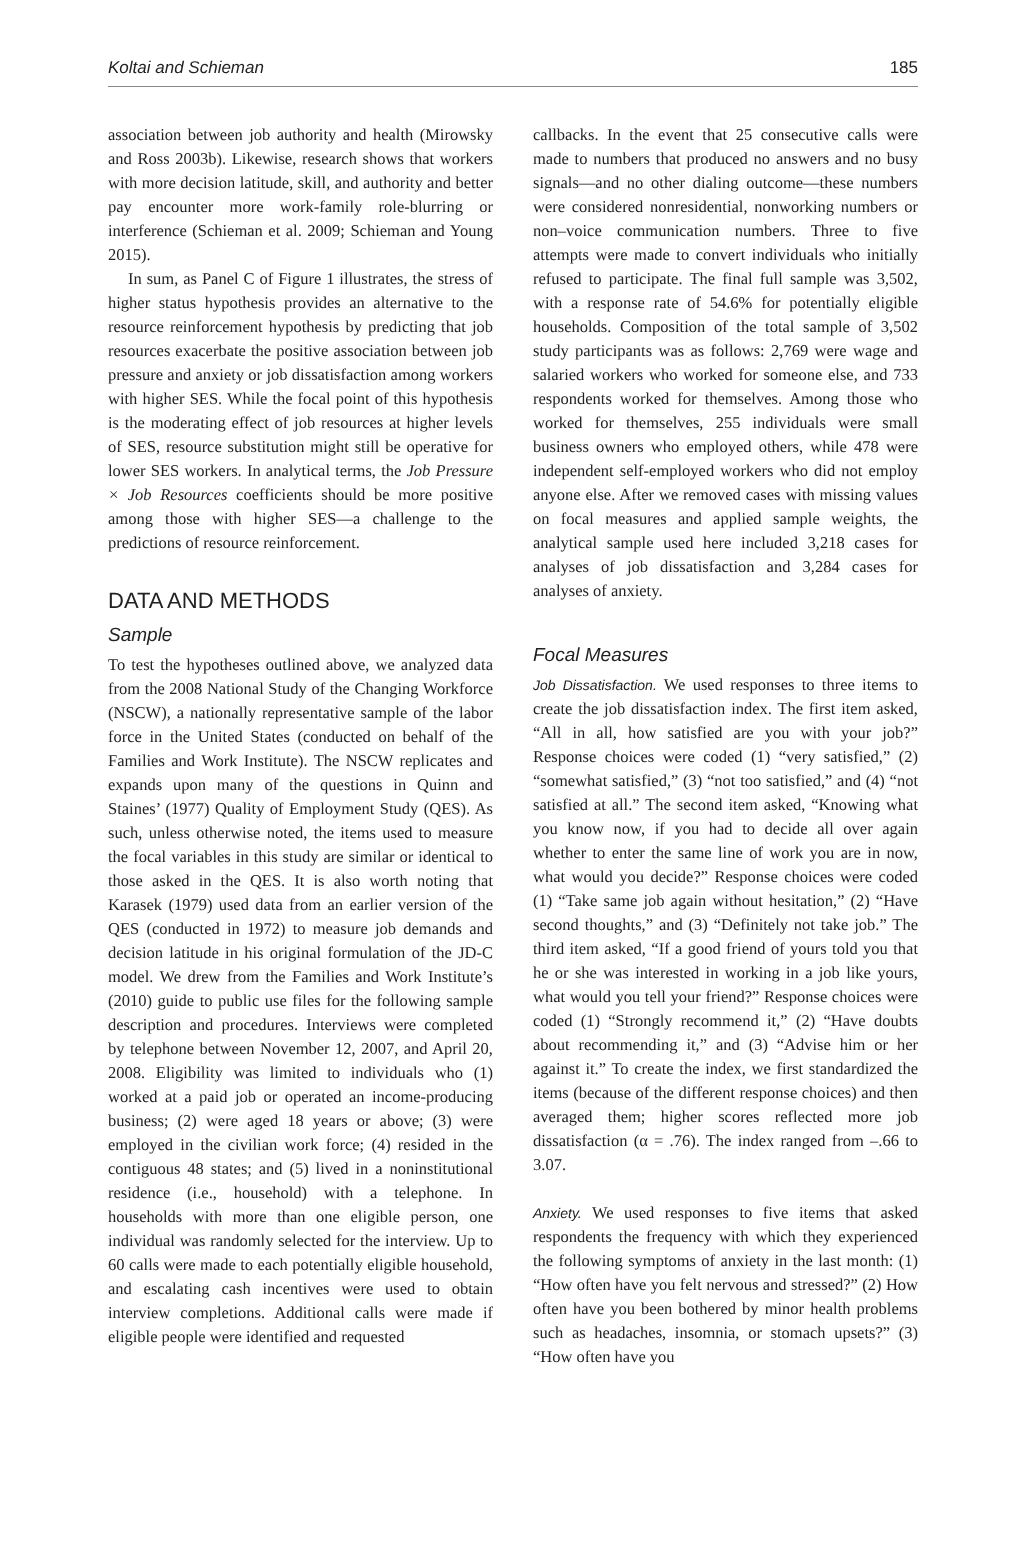Koltai and Schieman 185
association between job authority and health (Mirowsky and Ross 2003b). Likewise, research shows that workers with more decision latitude, skill, and authority and better pay encounter more work-family role-blurring or interference (Schieman et al. 2009; Schieman and Young 2015).
In sum, as Panel C of Figure 1 illustrates, the stress of higher status hypothesis provides an alternative to the resource reinforcement hypothesis by predicting that job resources exacerbate the positive association between job pressure and anxiety or job dissatisfaction among workers with higher SES. While the focal point of this hypothesis is the moderating effect of job resources at higher levels of SES, resource substitution might still be operative for lower SES workers. In analytical terms, the Job Pressure × Job Resources coefficients should be more positive among those with higher SES—a challenge to the predictions of resource reinforcement.
DATA AND METHODS
Sample
To test the hypotheses outlined above, we analyzed data from the 2008 National Study of the Changing Workforce (NSCW), a nationally representative sample of the labor force in the United States (conducted on behalf of the Families and Work Institute). The NSCW replicates and expands upon many of the questions in Quinn and Staines’ (1977) Quality of Employment Study (QES). As such, unless otherwise noted, the items used to measure the focal variables in this study are similar or identical to those asked in the QES. It is also worth noting that Karasek (1979) used data from an earlier version of the QES (conducted in 1972) to measure job demands and decision latitude in his original formulation of the JD-C model. We drew from the Families and Work Institute’s (2010) guide to public use files for the following sample description and procedures. Interviews were completed by telephone between November 12, 2007, and April 20, 2008. Eligibility was limited to individuals who (1) worked at a paid job or operated an income-producing business; (2) were aged 18 years or above; (3) were employed in the civilian work force; (4) resided in the contiguous 48 states; and (5) lived in a noninstitutional residence (i.e., household) with a telephone. In households with more than one eligible person, one individual was randomly selected for the interview. Up to 60 calls were made to each potentially eligible household, and escalating cash incentives were used to obtain interview completions. Additional calls were made if eligible people were identified and requested
callbacks. In the event that 25 consecutive calls were made to numbers that produced no answers and no busy signals—and no other dialing outcome—these numbers were considered nonresidential, nonworking numbers or non–voice communication numbers. Three to five attempts were made to convert individuals who initially refused to participate. The final full sample was 3,502, with a response rate of 54.6% for potentially eligible households. Composition of the total sample of 3,502 study participants was as follows: 2,769 were wage and salaried workers who worked for someone else, and 733 respondents worked for themselves. Among those who worked for themselves, 255 individuals were small business owners who employed others, while 478 were independent self-employed workers who did not employ anyone else. After we removed cases with missing values on focal measures and applied sample weights, the analytical sample used here included 3,218 cases for analyses of job dissatisfaction and 3,284 cases for analyses of anxiety.
Focal Measures
Job Dissatisfaction. We used responses to three items to create the job dissatisfaction index. The first item asked, “All in all, how satisfied are you with your job?” Response choices were coded (1) “very satisfied,” (2) “somewhat satisfied,” (3) “not too satisfied,” and (4) “not satisfied at all.” The second item asked, “Knowing what you know now, if you had to decide all over again whether to enter the same line of work you are in now, what would you decide?” Response choices were coded (1) “Take same job again without hesitation,” (2) “Have second thoughts,” and (3) “Definitely not take job.” The third item asked, “If a good friend of yours told you that he or she was interested in working in a job like yours, what would you tell your friend?” Response choices were coded (1) “Strongly recommend it,” (2) “Have doubts about recommending it,” and (3) “Advise him or her against it.” To create the index, we first standardized the items (because of the different response choices) and then averaged them; higher scores reflected more job dissatisfaction (α = .76). The index ranged from –.66 to 3.07.
Anxiety. We used responses to five items that asked respondents the frequency with which they experienced the following symptoms of anxiety in the last month: (1) “How often have you felt nervous and stressed?” (2) How often have you been bothered by minor health problems such as headaches, insomnia, or stomach upsets?” (3) “How often have you